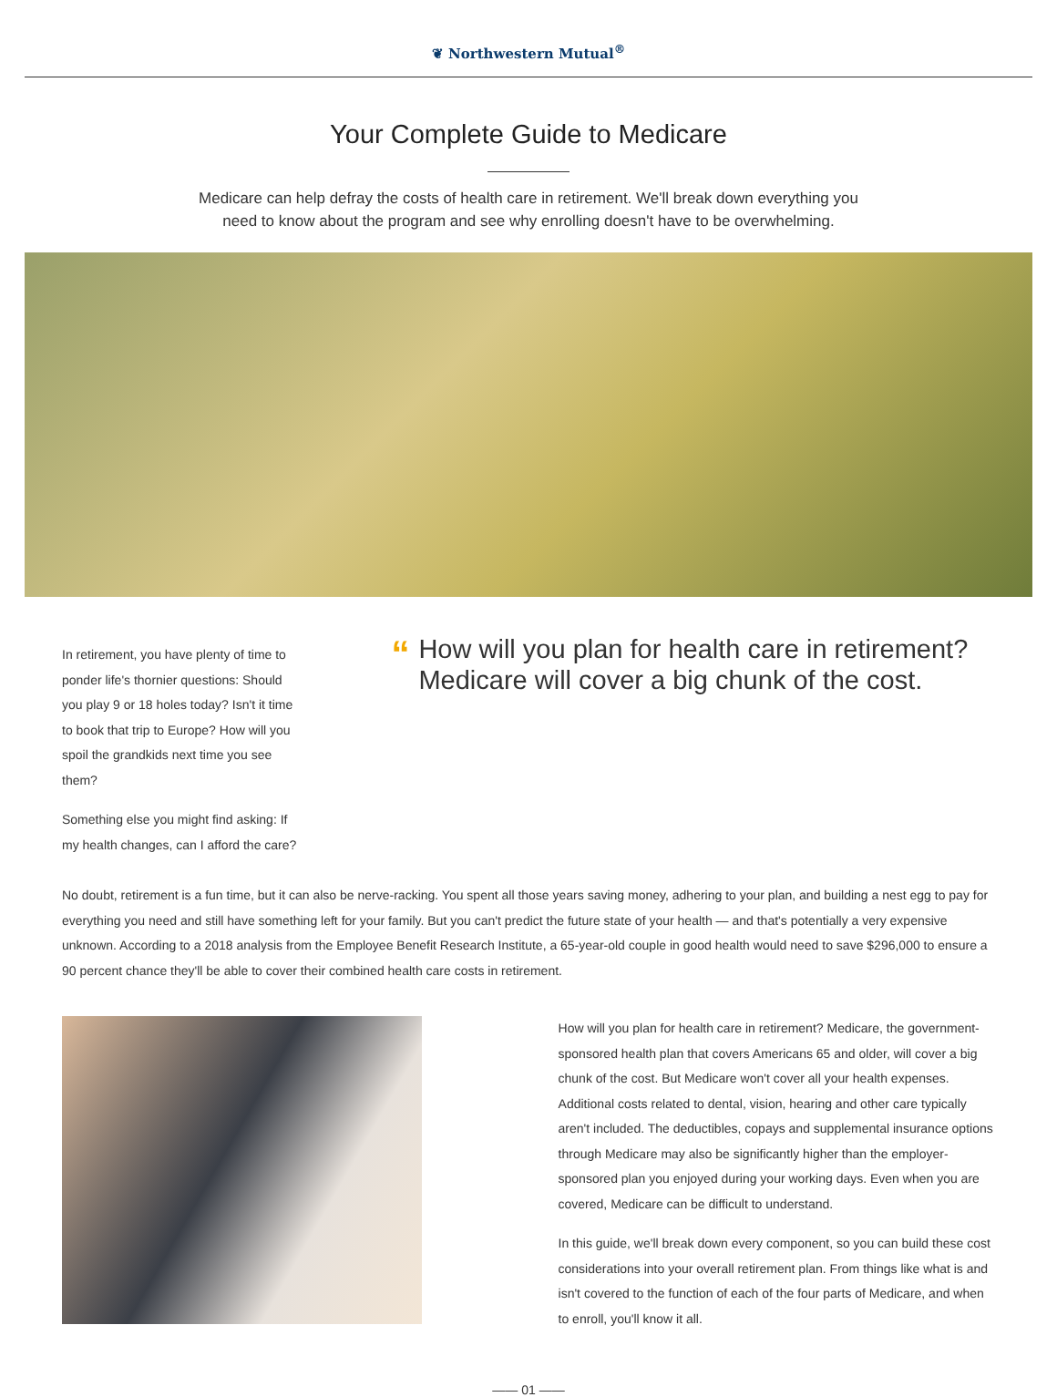❦ Northwestern Mutual<sup>®</sup>
Your Complete Guide to Medicare
Medicare can help defray the costs of health care in retirement. We'll break down everything you need to know about the program and see why enrolling doesn't have to be overwhelming.
In retirement, you have plenty of time to ponder life's thornier questions: Should you play 9 or 18 holes today? Isn't it time to book that trip to Europe? How will you spoil the grandkids next time you see them?
Something else you might find asking: If my health changes, can I afford the care?
“
How will you plan for health care in retirement? Medicare will cover a big chunk of the cost.
No doubt, retirement is a fun time, but it can also be nerve-racking. You spent all those years saving money, adhering to your plan, and building a nest egg to pay for everything you need and still have something left for your family. But you can't predict the future state of your health — and that's potentially a very expensive unknown. According to a 2018 analysis from the Employee Benefit Research Institute, a 65-year-old couple in good health would need to save $296,000 to ensure a 90 percent chance they'll be able to cover their combined health care costs in retirement.
How will you plan for health care in retirement? Medicare, the government-sponsored health plan that covers Americans 65 and older, will cover a big chunk of the cost. But Medicare won't cover all your health expenses. Additional costs related to dental, vision, hearing and other care typically aren't included. The deductibles, copays and supplemental insurance options through Medicare may also be significantly higher than the employer-sponsored plan you enjoyed during your working days. Even when you are covered, Medicare can be difficult to understand.
In this guide, we'll break down every component, so you can build these cost considerations into your overall retirement plan. From things like what is and isn't covered to the function of each of the four parts of Medicare, and when to enroll, you'll know it all.
—— 01 ——